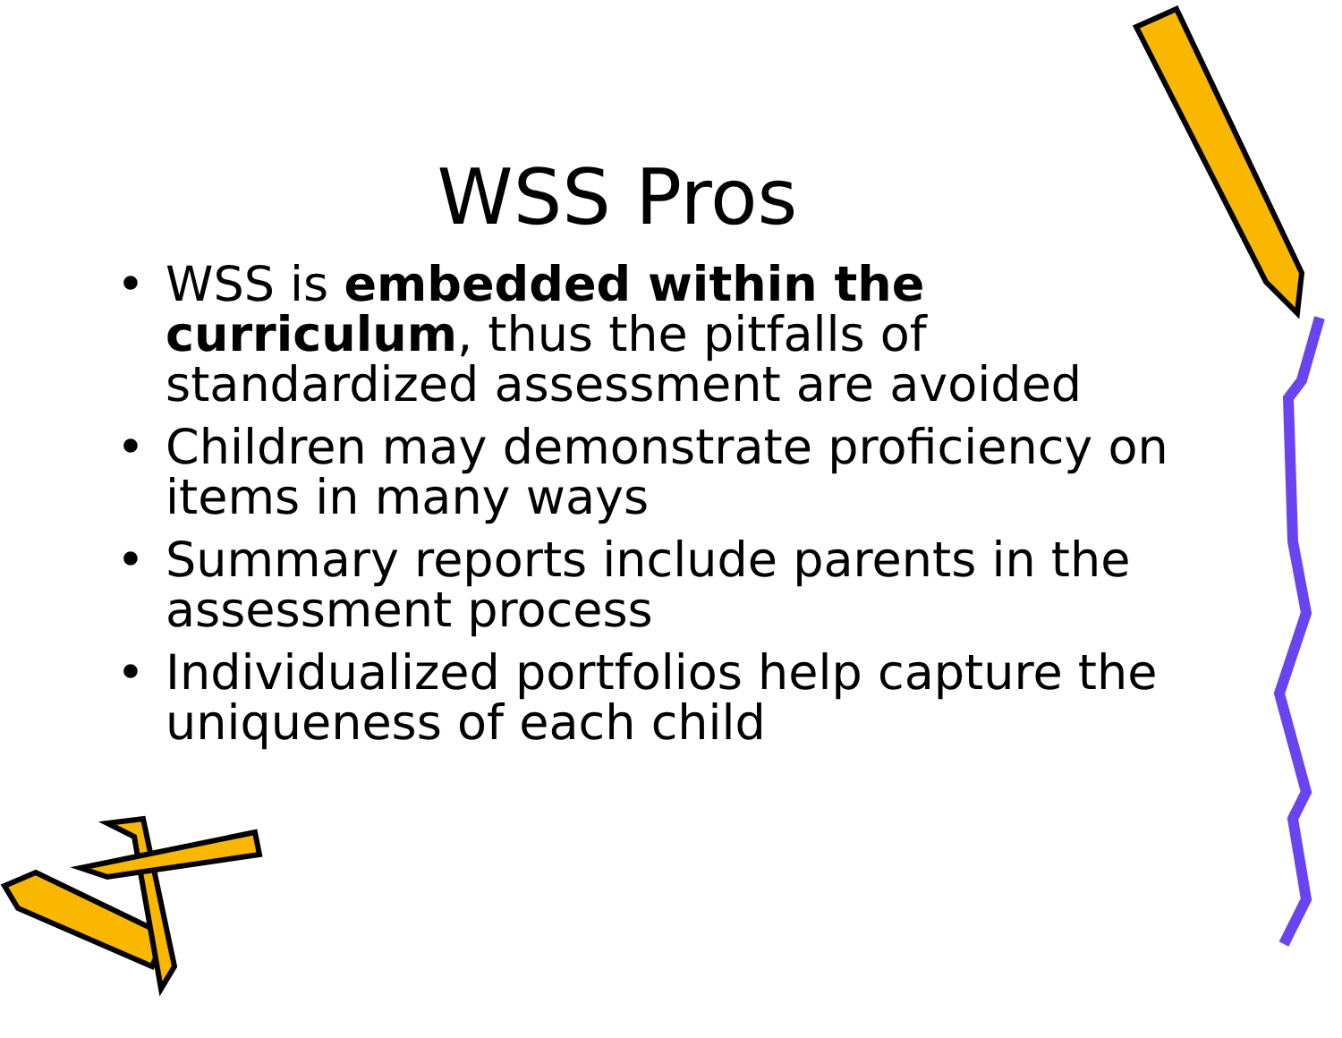WSS Pros
• WSS is embedded within the curriculum, thus the pitfalls of standardized assessment are avoided
• Children may demonstrate proficiency on items in many ways
• Summary reports include parents in the assessment process
• Individualized portfolios help capture the uniqueness of each child